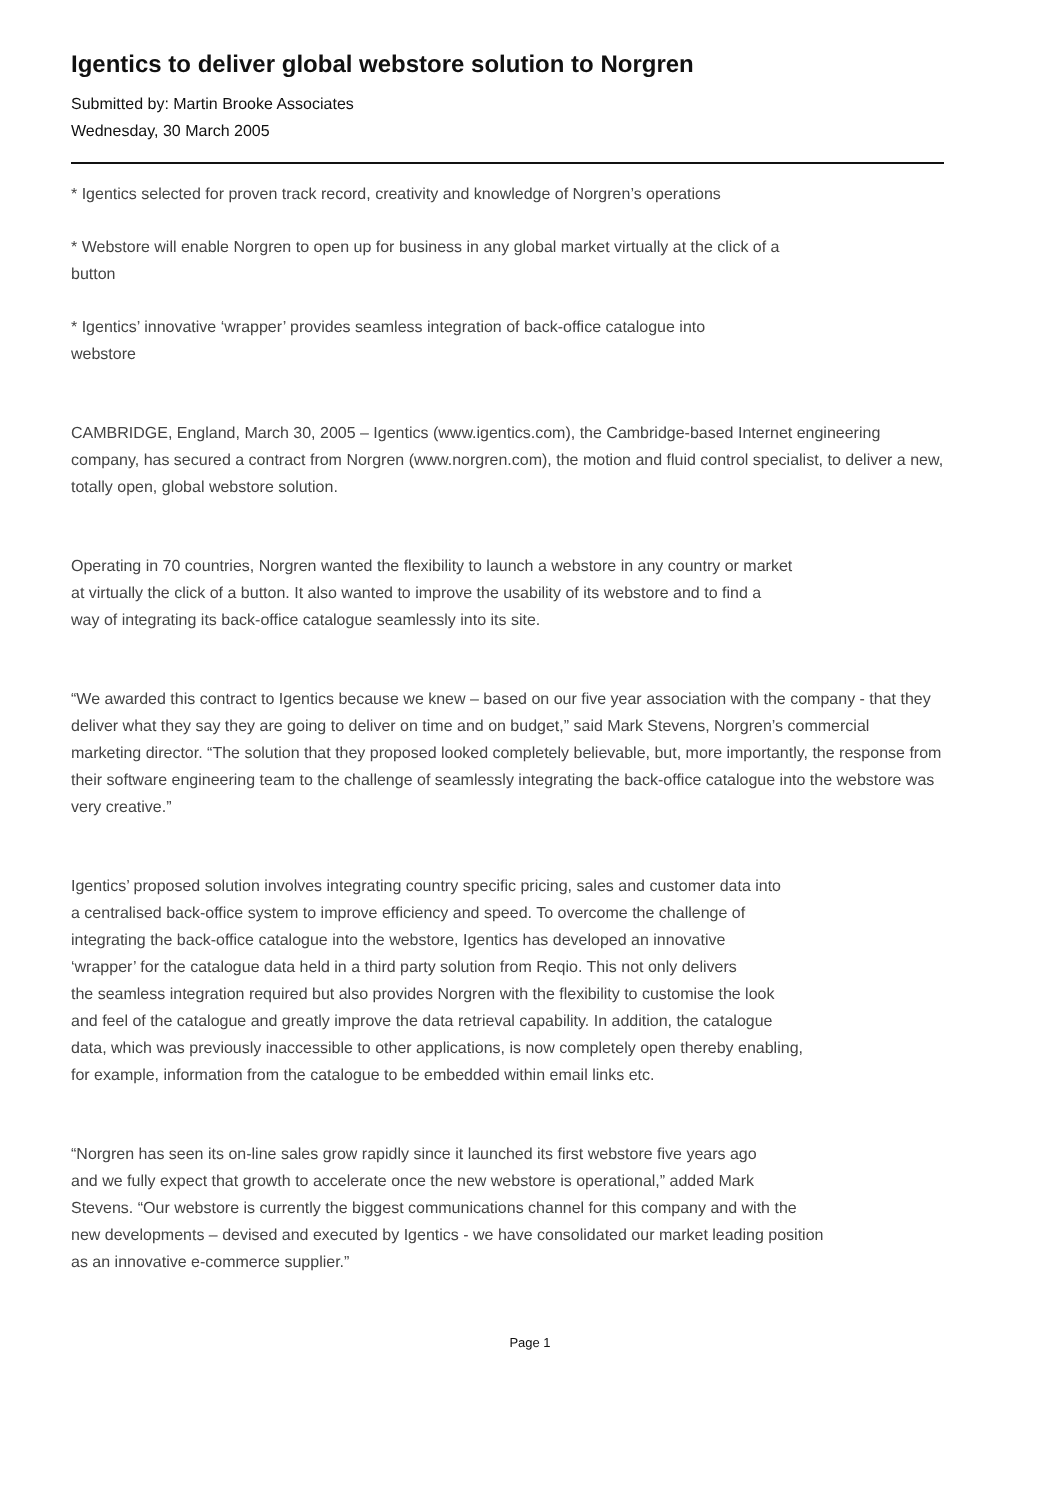Igentics to deliver global webstore solution to Norgren
Submitted by: Martin Brooke Associates
Wednesday, 30 March 2005
* Igentics selected for proven track record, creativity and knowledge of Norgren’s operations
* Webstore will enable Norgren to open up for business in any global market virtually at the click of a
button
* Igentics’ innovative ‘wrapper’ provides seamless integration of back-office catalogue into
webstore
CAMBRIDGE, England, March 30, 2005 – Igentics (www.igentics.com), the Cambridge-based Internet engineering company, has secured a contract from Norgren (www.norgren.com), the motion and fluid control specialist, to deliver a new, totally open, global webstore solution.
Operating in 70 countries, Norgren wanted the flexibility to launch a webstore in any country or market
at virtually the click of a button. It also wanted to improve the usability of its webstore and to find a
way of integrating its back-office catalogue seamlessly into its site.
“We awarded this contract to Igentics because we knew – based on our five year association with the company - that they deliver what they say they are going to deliver on time and on budget,” said Mark Stevens, Norgren’s commercial marketing director. “The solution that they proposed looked completely believable, but, more importantly, the response from their software engineering team to the challenge of seamlessly integrating the back-office catalogue into the webstore was very creative.”
Igentics’ proposed solution involves integrating country specific pricing, sales and customer data into
a centralised back-office system to improve efficiency and speed. To overcome the challenge of
integrating the back-office catalogue into the webstore, Igentics has developed an innovative
‘wrapper’ for the catalogue data held in a third party solution from Reqio. This not only delivers
the seamless integration required but also provides Norgren with the flexibility to customise the look
and feel of the catalogue and greatly improve the data retrieval capability. In addition, the catalogue
data, which was previously inaccessible to other applications, is now completely open thereby enabling,
for example, information from the catalogue to be embedded within email links etc.
“Norgren has seen its on-line sales grow rapidly since it launched its first webstore five years ago
and we fully expect that growth to accelerate once the new webstore is operational,” added Mark
Stevens. “Our webstore is currently the biggest communications channel for this company and with the
new developments – devised and executed by Igentics - we have consolidated our market leading position
as an innovative e-commerce supplier.”
Page 1